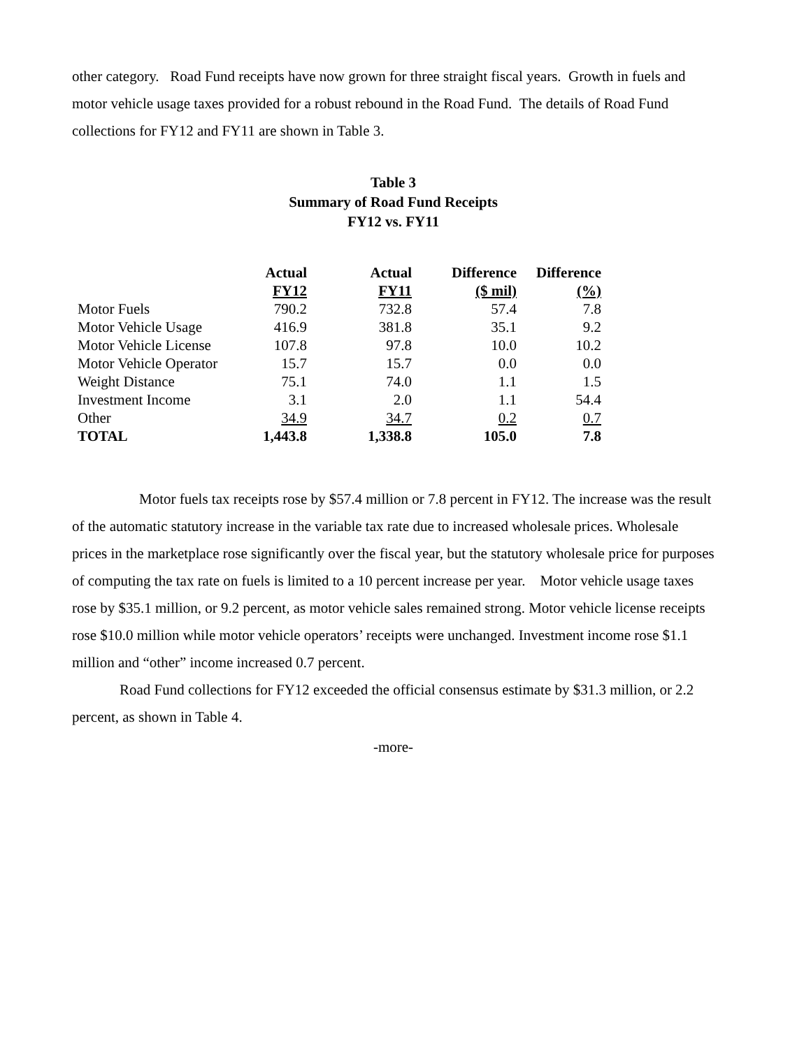other category. Road Fund receipts have now grown for three straight fiscal years. Growth in fuels and motor vehicle usage taxes provided for a robust rebound in the Road Fund. The details of Road Fund collections for FY12 and FY11 are shown in Table 3.
Table 3
Summary of Road Fund Receipts
FY12 vs. FY11
| | Actual | Actual | Difference | Difference |
| --- | --- | --- | --- | --- |
| | FY12 | FY11 | ($ mil) | (%) |
| Motor Fuels | 790.2 | 732.8 | 57.4 | 7.8 |
| Motor Vehicle Usage | 416.9 | 381.8 | 35.1 | 9.2 |
| Motor Vehicle License | 107.8 | 97.8 | 10.0 | 10.2 |
| Motor Vehicle Operator | 15.7 | 15.7 | 0.0 | 0.0 |
| Weight Distance | 75.1 | 74.0 | 1.1 | 1.5 |
| Investment Income | 3.1 | 2.0 | 1.1 | 54.4 |
| Other | 34.9 | 34.7 | 0.2 | 0.7 |
| TOTAL | 1,443.8 | 1,338.8 | 105.0 | 7.8 |
Motor fuels tax receipts rose by $57.4 million or 7.8 percent in FY12. The increase was the result of the automatic statutory increase in the variable tax rate due to increased wholesale prices. Wholesale prices in the marketplace rose significantly over the fiscal year, but the statutory wholesale price for purposes of computing the tax rate on fuels is limited to a 10 percent increase per year. Motor vehicle usage taxes rose by $35.1 million, or 9.2 percent, as motor vehicle sales remained strong. Motor vehicle license receipts rose $10.0 million while motor vehicle operators’ receipts were unchanged. Investment income rose $1.1 million and “other” income increased 0.7 percent.
Road Fund collections for FY12 exceeded the official consensus estimate by $31.3 million, or 2.2 percent, as shown in Table 4.
-more-